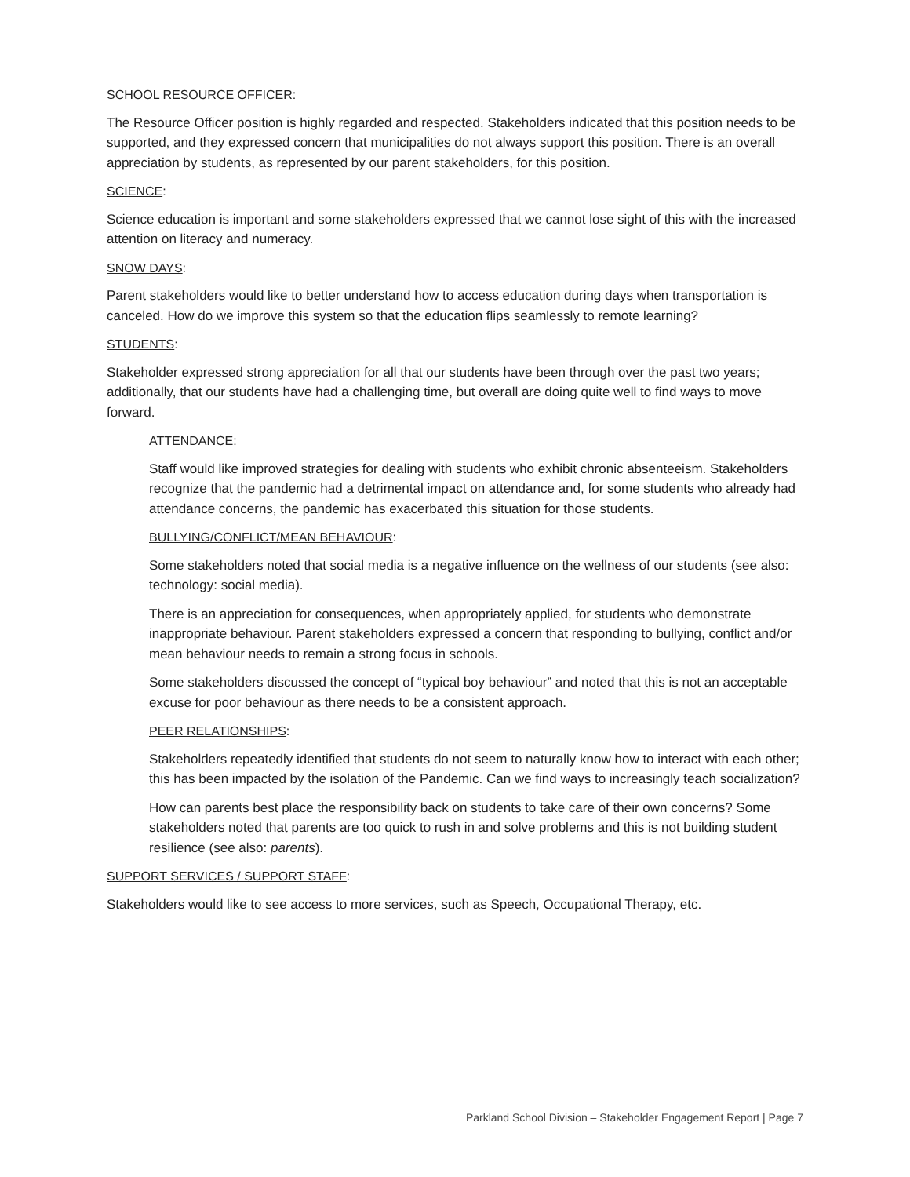SCHOOL RESOURCE OFFICER:
The Resource Officer position is highly regarded and respected. Stakeholders indicated that this position needs to be supported, and they expressed concern that municipalities do not always support this position. There is an overall appreciation by students, as represented by our parent stakeholders, for this position.
SCIENCE:
Science education is important and some stakeholders expressed that we cannot lose sight of this with the increased attention on literacy and numeracy.
SNOW DAYS:
Parent stakeholders would like to better understand how to access education during days when transportation is canceled. How do we improve this system so that the education flips seamlessly to remote learning?
STUDENTS:
Stakeholder expressed strong appreciation for all that our students have been through over the past two years; additionally, that our students have had a challenging time, but overall are doing quite well to find ways to move forward.
ATTENDANCE:
Staff would like improved strategies for dealing with students who exhibit chronic absenteeism. Stakeholders recognize that the pandemic had a detrimental impact on attendance and, for some students who already had attendance concerns, the pandemic has exacerbated this situation for those students.
BULLYING/CONFLICT/MEAN BEHAVIOUR:
Some stakeholders noted that social media is a negative influence on the wellness of our students (see also: technology: social media).
There is an appreciation for consequences, when appropriately applied, for students who demonstrate inappropriate behaviour. Parent stakeholders expressed a concern that responding to bullying, conflict and/or mean behaviour needs to remain a strong focus in schools.
Some stakeholders discussed the concept of “typical boy behaviour” and noted that this is not an acceptable excuse for poor behaviour as there needs to be a consistent approach.
PEER RELATIONSHIPS:
Stakeholders repeatedly identified that students do not seem to naturally know how to interact with each other; this has been impacted by the isolation of the Pandemic. Can we find ways to increasingly teach socialization?
How can parents best place the responsibility back on students to take care of their own concerns? Some stakeholders noted that parents are too quick to rush in and solve problems and this is not building student resilience (see also: parents).
SUPPORT SERVICES / SUPPORT STAFF:
Stakeholders would like to see access to more services, such as Speech, Occupational Therapy, etc.
Parkland School Division – Stakeholder Engagement Report | Page 7